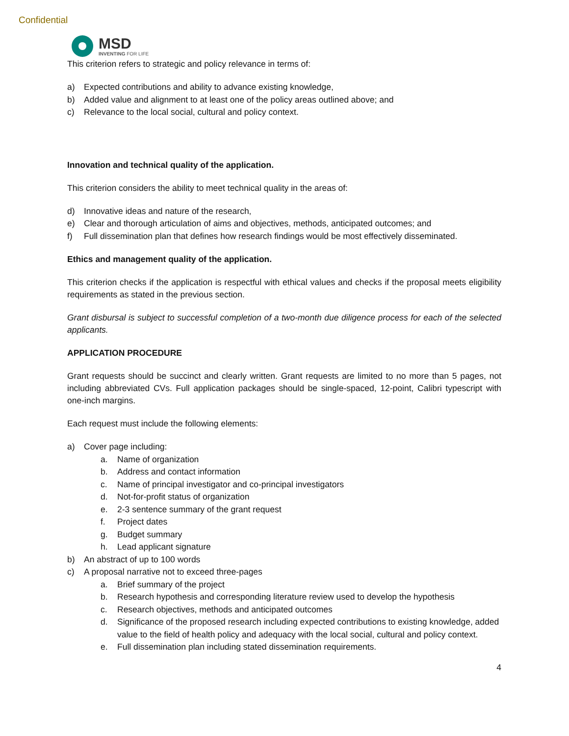Confidential
MSD
INVENTING FOR LIFE
This criterion refers to strategic and policy relevance in terms of:
a) Expected contributions and ability to advance existing knowledge,
b) Added value and alignment to at least one of the policy areas outlined above; and
c) Relevance to the local social, cultural and policy context.
Innovation and technical quality of the application.
This criterion considers the ability to meet technical quality in the areas of:
d) Innovative ideas and nature of the research,
e) Clear and thorough articulation of aims and objectives, methods, anticipated outcomes; and
f) Full dissemination plan that defines how research findings would be most effectively disseminated.
Ethics and management quality of the application.
This criterion checks if the application is respectful with ethical values and checks if the proposal meets eligibility requirements as stated in the previous section.
Grant disbursal is subject to successful completion of a two-month due diligence process for each of the selected applicants.
APPLICATION PROCEDURE
Grant requests should be succinct and clearly written. Grant requests are limited to no more than 5 pages, not including abbreviated CVs. Full application packages should be single-spaced, 12-point, Calibri typescript with one-inch margins.
Each request must include the following elements:
a) Cover page including:
a. Name of organization
b. Address and contact information
c. Name of principal investigator and co-principal investigators
d. Not-for-profit status of organization
e. 2-3 sentence summary of the grant request
f. Project dates
g. Budget summary
h. Lead applicant signature
b) An abstract of up to 100 words
c) A proposal narrative not to exceed three-pages
a. Brief summary of the project
b. Research hypothesis and corresponding literature review used to develop the hypothesis
c. Research objectives, methods and anticipated outcomes
d. Significance of the proposed research including expected contributions to existing knowledge, added value to the field of health policy and adequacy with the local social, cultural and policy context.
e. Full dissemination plan including stated dissemination requirements.
4